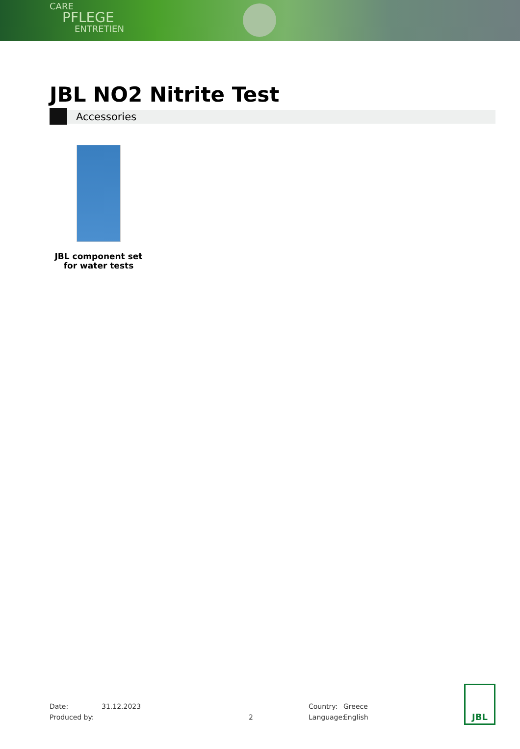CARE
PFLEGE
ENTRETIEN
JBL NO2 Nitrite Test
Accessories
JBL component set for water tests
Date:
Produced by:
31.12.2023
2 Country:
Language:
Greece
English
JBL